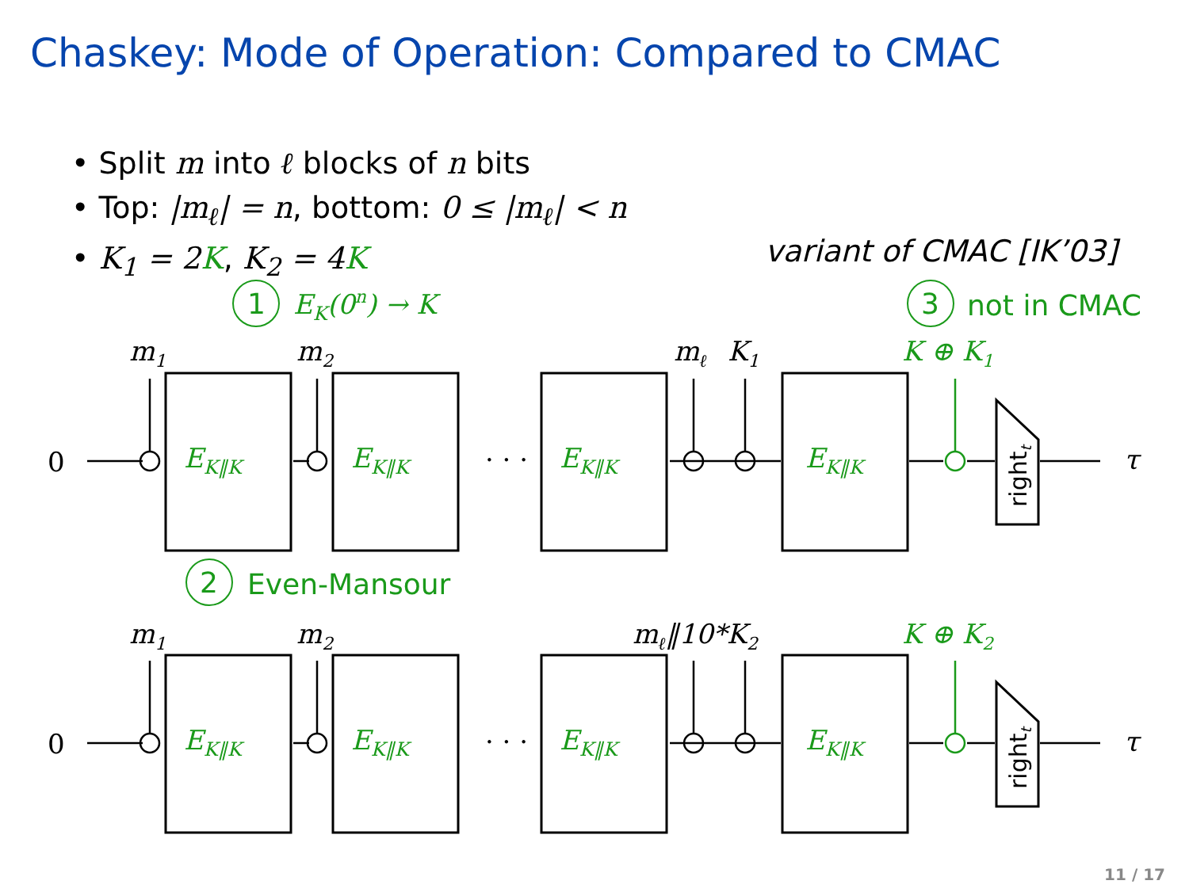Chaskey: Mode of Operation: Compared to CMAC
• Split m into ℓ blocks of n bits
• Top: |m<sub>ℓ</sub>| = n, bottom: 0 ≤ |m<sub>ℓ</sub>| < n
• K<sub>1</sub> = 2K, K<sub>2</sub> = 4K
variant of CMAC [IK’03]
1
3
2
not in CMAC
Even-Mansour
EK(0n) → K
0
τ
· · ·
EK‖K
EK‖K
EK‖K
EK‖K
rightt
m1
m2
mℓ
K1
K ⊕ K1
m1
m2
mℓ‖10*K2
K ⊕ K2
11 / 17